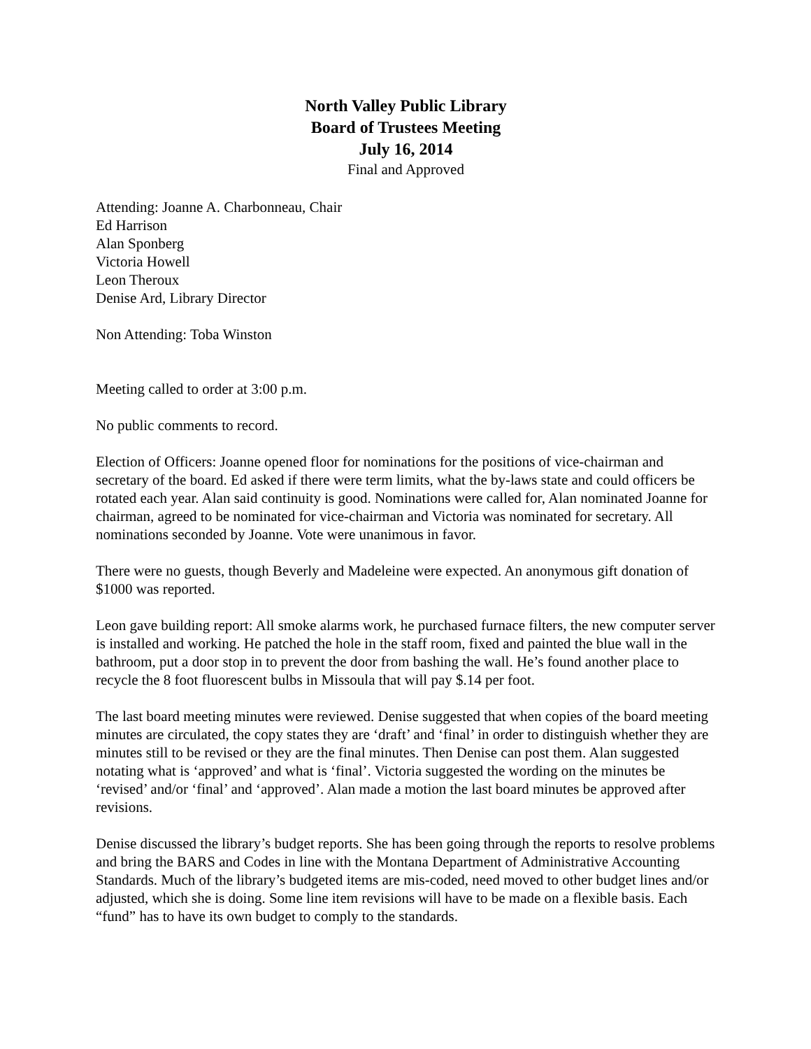North Valley Public Library
Board of Trustees Meeting
July 16, 2014
Final and Approved
Attending: Joanne A. Charbonneau, Chair
Ed Harrison
Alan Sponberg
Victoria Howell
Leon Theroux
Denise Ard, Library Director
Non Attending: Toba Winston
Meeting called to order at 3:00 p.m.
No public comments to record.
Election of Officers: Joanne opened floor for nominations for the positions of vice-chairman and secretary of the board. Ed asked if there were term limits, what the by-laws state and could officers be rotated each year. Alan said continuity is good. Nominations were called for, Alan nominated Joanne for chairman, agreed to be nominated for vice-chairman and Victoria was nominated for secretary. All nominations seconded by Joanne. Vote were unanimous in favor.
There were no guests, though Beverly and Madeleine were expected. An anonymous gift donation of $1000 was reported.
Leon gave building report: All smoke alarms work, he purchased furnace filters, the new computer server is installed and working. He patched the hole in the staff room, fixed and painted the blue wall in the bathroom, put a door stop in to prevent the door from bashing the wall. He’s found another place to recycle the 8 foot fluorescent bulbs in Missoula that will pay $.14 per foot.
The last board meeting minutes were reviewed. Denise suggested that when copies of the board meeting minutes are circulated, the copy states they are ‘draft’ and ‘final’ in order to distinguish whether they are minutes still to be revised or they are the final minutes. Then Denise can post them. Alan suggested notating what is ‘approved’ and what is ‘final’. Victoria suggested the wording on the minutes be ‘revised’ and/or ‘final’ and ‘approved’. Alan made a motion the last board minutes be approved after revisions.
Denise discussed the library’s budget reports. She has been going through the reports to resolve problems and bring the BARS and Codes in line with the Montana Department of Administrative Accounting Standards. Much of the library’s budgeted items are mis-coded, need moved to other budget lines and/or adjusted, which she is doing. Some line item revisions will have to be made on a flexible basis. Each “fund” has to have its own budget to comply to the standards.